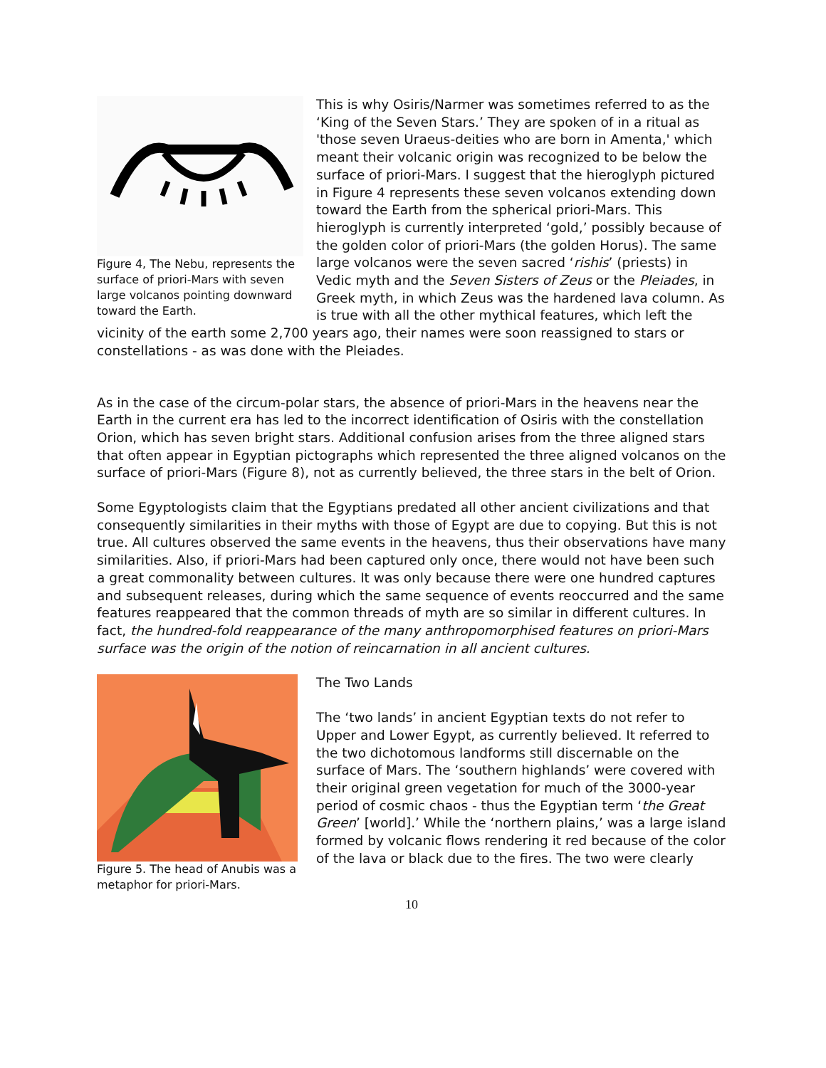Figure 4, The Nebu, represents the surface of priori-Mars with seven large volcanos pointing downward toward the Earth.
This is why Osiris/Narmer was sometimes referred to as the ‘King of the Seven Stars.’ They are spoken of in a ritual as 'those seven Uraeus-deities who are born in Amenta,' which meant their volcanic origin was recognized to be below the surface of priori-Mars. I suggest that the hieroglyph pictured in Figure 4 represents these seven volcanos extending down toward the Earth from the spherical priori-Mars. This hieroglyph is currently interpreted ‘gold,’ possibly because of the golden color of priori-Mars (the golden Horus). The same large volcanos were the seven sacred ‘rishis’ (priests) in Vedic myth and the Seven Sisters of Zeus or the Pleiades, in Greek myth, in which Zeus was the hardened lava column. As is true with all the other mythical features, which left the vicinity of the earth some 2,700 years ago, their names were soon reassigned to stars or constellations - as was done with the Pleiades.
As in the case of the circum-polar stars, the absence of priori-Mars in the heavens near the Earth in the current era has led to the incorrect identification of Osiris with the constellation Orion, which has seven bright stars. Additional confusion arises from the three aligned stars that often appear in Egyptian pictographs which represented the three aligned volcanos on the surface of priori-Mars (Figure 8), not as currently believed, the three stars in the belt of Orion.
Some Egyptologists claim that the Egyptians predated all other ancient civilizations and that consequently similarities in their myths with those of Egypt are due to copying. But this is not true. All cultures observed the same events in the heavens, thus their observations have many similarities. Also, if priori-Mars had been captured only once, there would not have been such a great commonality between cultures. It was only because there were one hundred captures and subsequent releases, during which the same sequence of events reoccurred and the same features reappeared that the common threads of myth are so similar in different cultures. In fact, the hundred-fold reappearance of the many anthropomorphised features on priori-Mars surface was the origin of the notion of reincarnation in all ancient cultures.
Figure 5. The head of Anubis was a metaphor for priori-Mars.
The Two Lands
The ‘two lands’ in ancient Egyptian texts do not refer to Upper and Lower Egypt, as currently believed. It referred to the two dichotomous landforms still discernable on the surface of Mars. The ‘southern highlands’ were covered with their original green vegetation for much of the 3000-year period of cosmic chaos - thus the Egyptian term ‘the Great Green’ [world].’ While the ‘northern plains,’ was a large island formed by volcanic flows rendering it red because of the color of the lava or black due to the fires. The two were clearly
10